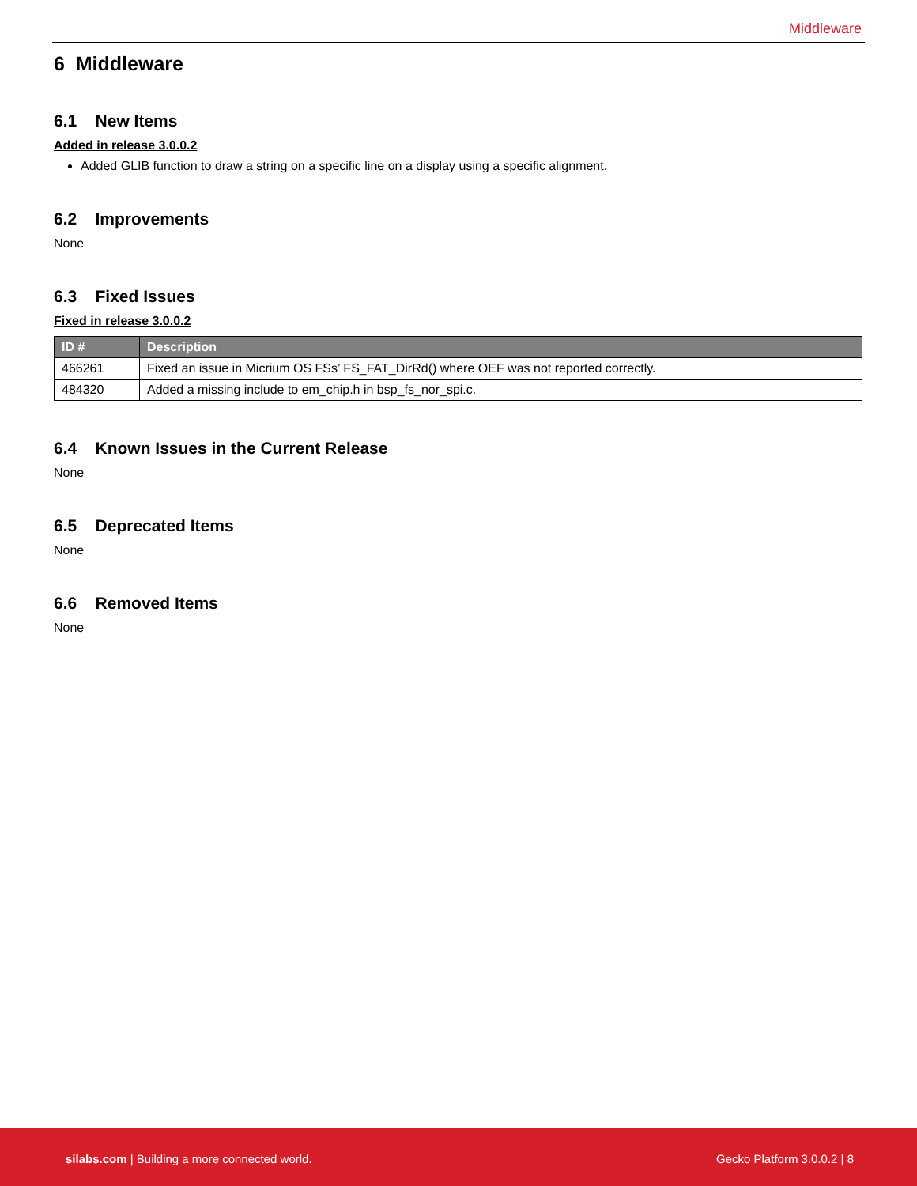Middleware
6 Middleware
6.1 New Items
Added in release 3.0.0.2
Added GLIB function to draw a string on a specific line on a display using a specific alignment.
6.2 Improvements
None
6.3 Fixed Issues
Fixed in release 3.0.0.2
| ID # | Description |
| --- | --- |
| 466261 | Fixed an issue in Micrium OS FSs’ FS_FAT_DirRd() where OEF was not reported correctly. |
| 484320 | Added a missing include to em_chip.h in bsp_fs_nor_spi.c. |
6.4 Known Issues in the Current Release
None
6.5 Deprecated Items
None
6.6 Removed Items
None
silabs.com | Building a more connected world. Gecko Platform 3.0.0.2 | 8